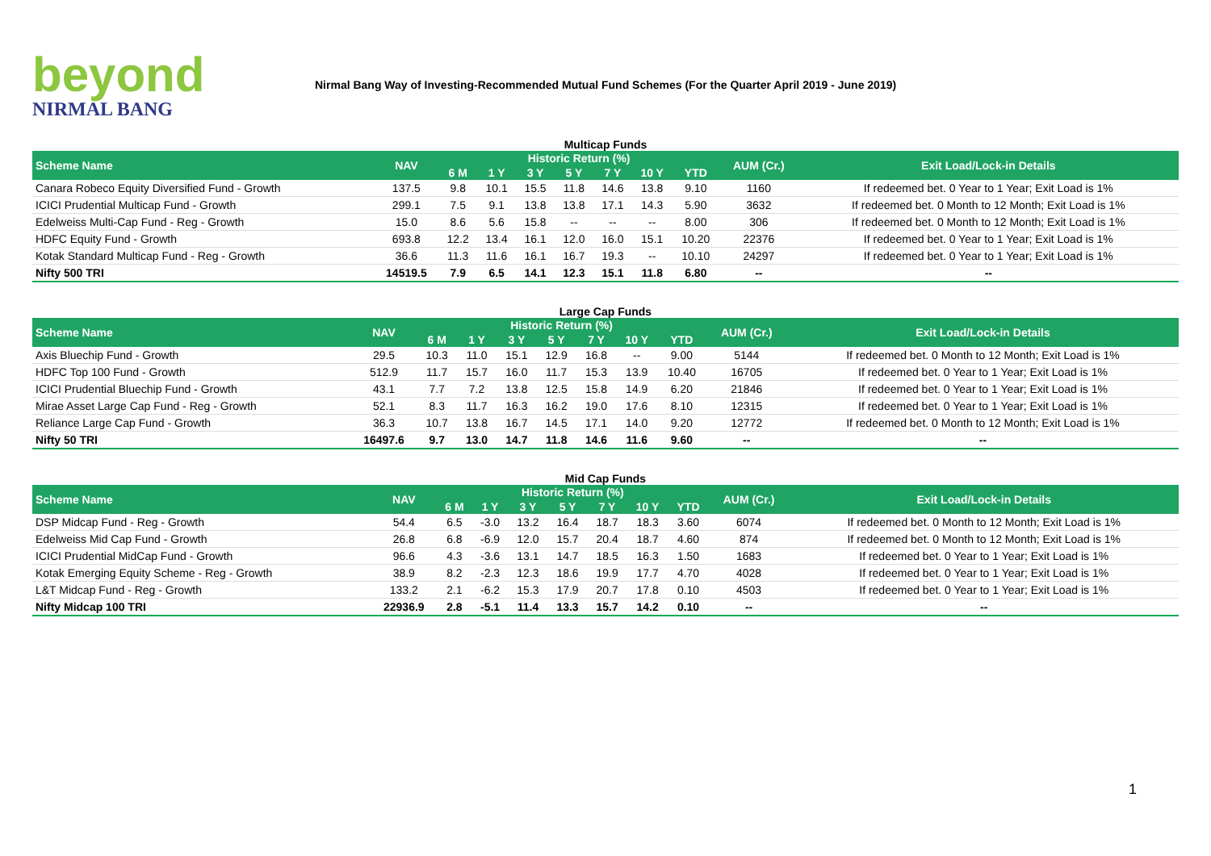beyond
NIRMAL BANG
Nirmal Bang Way of Investing-Recommended Mutual Fund Schemes (For the Quarter April 2019 - June 2019)
Multicap Funds
| Scheme Name | NAV | Historic Return (%) | | | | | | | AUM (Cr.) | Exit Load/Lock-in Details |
| --- | --- | --- | --- | --- | --- | --- | --- | --- | --- | --- |
| | | 6 M | 1 Y | 3 Y | 5 Y | 7 Y | 10 Y | YTD | | |
| Canara Robeco Equity Diversified Fund - Growth | 137.5 | 9.8 | 10.1 | 15.5 | 11.8 | 14.6 | 13.8 | 9.10 | 1160 | If redeemed bet. 0 Year to 1 Year; Exit Load is 1% |
| ICICI Prudential Multicap Fund - Growth | 299.1 | 7.5 | 9.1 | 13.8 | 13.8 | 17.1 | 14.3 | 5.90 | 3632 | If redeemed bet. 0 Month to 12 Month; Exit Load is 1% |
| Edelweiss Multi-Cap Fund - Reg - Growth | 15.0 | 8.6 | 5.6 | 15.8 | -- | -- | -- | 8.00 | 306 | If redeemed bet. 0 Month to 12 Month; Exit Load is 1% |
| HDFC Equity Fund - Growth | 693.8 | 12.2 | 13.4 | 16.1 | 12.0 | 16.0 | 15.1 | 10.20 | 22376 | If redeemed bet. 0 Year to 1 Year; Exit Load is 1% |
| Kotak Standard Multicap Fund - Reg - Growth | 36.6 | 11.3 | 11.6 | 16.1 | 16.7 | 19.3 | -- | 10.10 | 24297 | If redeemed bet. 0 Year to 1 Year; Exit Load is 1% |
| Nifty 500 TRI | 14519.5 | 7.9 | 6.5 | 14.1 | 12.3 | 15.1 | 11.8 | 6.80 | -- | -- |
Large Cap Funds
| Scheme Name | NAV | Historic Return (%) | | | | | | | AUM (Cr.) | Exit Load/Lock-in Details |
| --- | --- | --- | --- | --- | --- | --- | --- | --- | --- | --- |
| | | 6 M | 1 Y | 3 Y | 5 Y | 7 Y | 10 Y | YTD | | |
| Axis Bluechip Fund - Growth | 29.5 | 10.3 | 11.0 | 15.1 | 12.9 | 16.8 | -- | 9.00 | 5144 | If redeemed bet. 0 Month to 12 Month; Exit Load is 1% |
| HDFC Top 100 Fund - Growth | 512.9 | 11.7 | 15.7 | 16.0 | 11.7 | 15.3 | 13.9 | 10.40 | 16705 | If redeemed bet. 0 Year to 1 Year; Exit Load is 1% |
| ICICI Prudential Bluechip Fund - Growth | 43.1 | 7.7 | 7.2 | 13.8 | 12.5 | 15.8 | 14.9 | 6.20 | 21846 | If redeemed bet. 0 Year to 1 Year; Exit Load is 1% |
| Mirae Asset Large Cap Fund - Reg - Growth | 52.1 | 8.3 | 11.7 | 16.3 | 16.2 | 19.0 | 17.6 | 8.10 | 12315 | If redeemed bet. 0 Year to 1 Year; Exit Load is 1% |
| Reliance Large Cap Fund - Growth | 36.3 | 10.7 | 13.8 | 16.7 | 14.5 | 17.1 | 14.0 | 9.20 | 12772 | If redeemed bet. 0 Month to 12 Month; Exit Load is 1% |
| Nifty 50 TRI | 16497.6 | 9.7 | 13.0 | 14.7 | 11.8 | 14.6 | 11.6 | 9.60 | -- | -- |
Mid Cap Funds
| Scheme Name | NAV | Historic Return (%) | | | | | | | AUM (Cr.) | Exit Load/Lock-in Details |
| --- | --- | --- | --- | --- | --- | --- | --- | --- | --- | --- |
| | | 6 M | 1 Y | 3 Y | 5 Y | 7 Y | 10 Y | YTD | | |
| DSP Midcap Fund - Reg - Growth | 54.4 | 6.5 | -3.0 | 13.2 | 16.4 | 18.7 | 18.3 | 3.60 | 6074 | If redeemed bet. 0 Month to 12 Month; Exit Load is 1% |
| Edelweiss Mid Cap Fund - Growth | 26.8 | 6.8 | -6.9 | 12.0 | 15.7 | 20.4 | 18.7 | 4.60 | 874 | If redeemed bet. 0 Month to 12 Month; Exit Load is 1% |
| ICICI Prudential MidCap Fund - Growth | 96.6 | 4.3 | -3.6 | 13.1 | 14.7 | 18.5 | 16.3 | 1.50 | 1683 | If redeemed bet. 0 Year to 1 Year; Exit Load is 1% |
| Kotak Emerging Equity Scheme - Reg - Growth | 38.9 | 8.2 | -2.3 | 12.3 | 18.6 | 19.9 | 17.7 | 4.70 | 4028 | If redeemed bet. 0 Year to 1 Year; Exit Load is 1% |
| L&T Midcap Fund - Reg - Growth | 133.2 | 2.1 | -6.2 | 15.3 | 17.9 | 20.7 | 17.8 | 0.10 | 4503 | If redeemed bet. 0 Year to 1 Year; Exit Load is 1% |
| Nifty Midcap 100 TRI | 22936.9 | 2.8 | -5.1 | 11.4 | 13.3 | 15.7 | 14.2 | 0.10 | -- | -- |
1